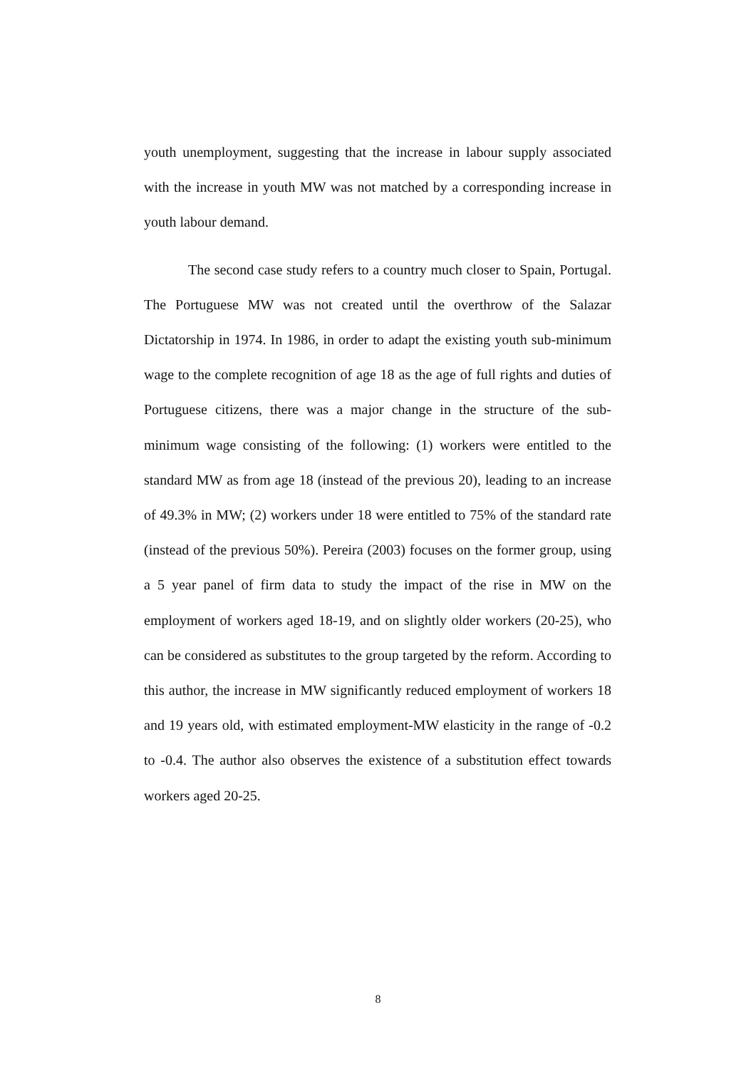youth unemployment, suggesting that the increase in labour supply associated with the increase in youth MW was not matched by a corresponding increase in youth labour demand.
The second case study refers to a country much closer to Spain, Portugal. The Portuguese MW was not created until the overthrow of the Salazar Dictatorship in 1974. In 1986, in order to adapt the existing youth sub-minimum wage to the complete recognition of age 18 as the age of full rights and duties of Portuguese citizens, there was a major change in the structure of the sub-minimum wage consisting of the following: (1) workers were entitled to the standard MW as from age 18 (instead of the previous 20), leading to an increase of 49.3% in MW; (2) workers under 18 were entitled to 75% of the standard rate (instead of the previous 50%). Pereira (2003) focuses on the former group, using a 5 year panel of firm data to study the impact of the rise in MW on the employment of workers aged 18-19, and on slightly older workers (20-25), who can be considered as substitutes to the group targeted by the reform. According to this author, the increase in MW significantly reduced employment of workers 18 and 19 years old, with estimated employment-MW elasticity in the range of -0.2 to -0.4. The author also observes the existence of a substitution effect towards workers aged 20-25.
8